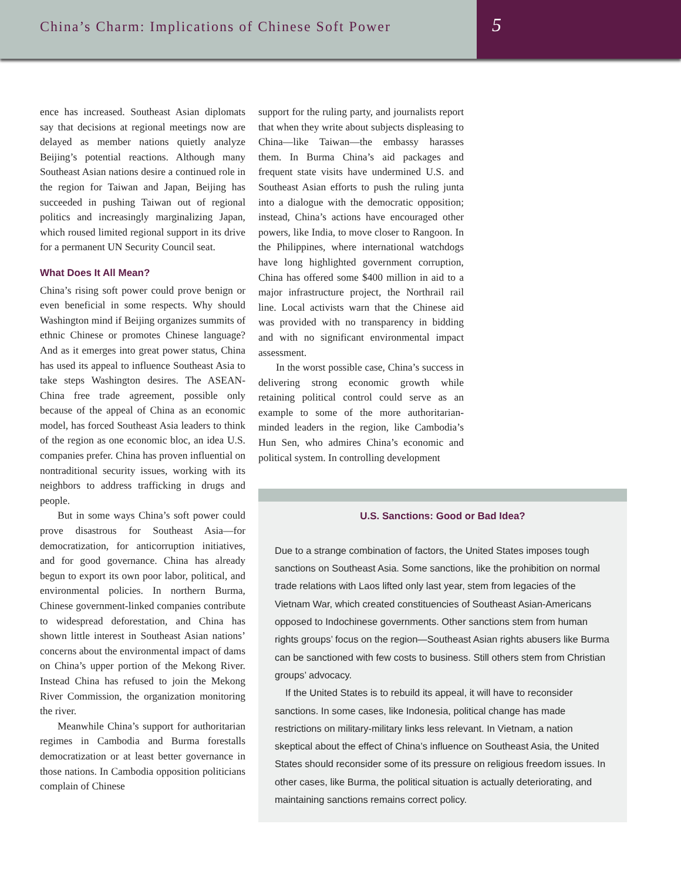China’s Charm: Implications of Chinese Soft Power
5
ence has increased. Southeast Asian diplomats say that decisions at regional meetings now are delayed as member nations quietly analyze Beijing’s potential reactions. Although many Southeast Asian nations desire a continued role in the region for Taiwan and Japan, Beijing has succeeded in pushing Taiwan out of regional politics and increasingly marginalizing Japan, which roused limited regional support in its drive for a permanent UN Security Council seat.
What Does It All Mean?
China’s rising soft power could prove benign or even beneficial in some respects. Why should Washington mind if Beijing organizes summits of ethnic Chinese or promotes Chinese language? And as it emerges into great power status, China has used its appeal to influence Southeast Asia to take steps Washington desires. The ASEAN-China free trade agreement, possible only because of the appeal of China as an economic model, has forced Southeast Asia leaders to think of the region as one economic bloc, an idea U.S. companies prefer. China has proven influential on nontraditional security issues, working with its neighbors to address trafficking in drugs and people.
But in some ways China’s soft power could prove disastrous for Southeast Asia—for democratization, for anticorruption initiatives, and for good governance. China has already begun to export its own poor labor, political, and environmental policies. In northern Burma, Chinese government-linked companies contribute to widespread deforestation, and China has shown little interest in Southeast Asian nations’ concerns about the environmental impact of dams on China’s upper portion of the Mekong River. Instead China has refused to join the Mekong River Commission, the organization monitoring the river.
Meanwhile China’s support for authoritarian regimes in Cambodia and Burma forestalls democratization or at least better governance in those nations. In Cambodia opposition politicians complain of Chinese
support for the ruling party, and journalists report that when they write about subjects displeasing to China—like Taiwan—the embassy harasses them. In Burma China’s aid packages and frequent state visits have undermined U.S. and Southeast Asian efforts to push the ruling junta into a dialogue with the democratic opposition; instead, China’s actions have encouraged other powers, like India, to move closer to Rangoon. In the Philippines, where international watchdogs have long highlighted government corruption, China has offered some $400 million in aid to a major infrastructure project, the Northrail rail line. Local activists warn that the Chinese aid was provided with no transparency in bidding and with no significant environmental impact assessment.
In the worst possible case, China’s success in delivering strong economic growth while retaining political control could serve as an example to some of the more authoritarian-minded leaders in the region, like Cambodia’s Hun Sen, who admires China’s economic and political system. In controlling development
U.S. Sanctions: Good or Bad Idea?
Due to a strange combination of factors, the United States imposes tough sanctions on Southeast Asia. Some sanctions, like the prohibition on normal trade relations with Laos lifted only last year, stem from legacies of the Vietnam War, which created constituencies of Southeast Asian-Americans opposed to Indochinese governments. Other sanctions stem from human rights groups’ focus on the region—Southeast Asian rights abusers like Burma can be sanctioned with few costs to business. Still others stem from Christian groups’ advocacy.
If the United States is to rebuild its appeal, it will have to reconsider sanctions. In some cases, like Indonesia, political change has made restrictions on military-military links less relevant. In Vietnam, a nation skeptical about the effect of China’s influence on Southeast Asia, the United States should reconsider some of its pressure on religious freedom issues. In other cases, like Burma, the political situation is actually deteriorating, and maintaining sanctions remains correct policy.